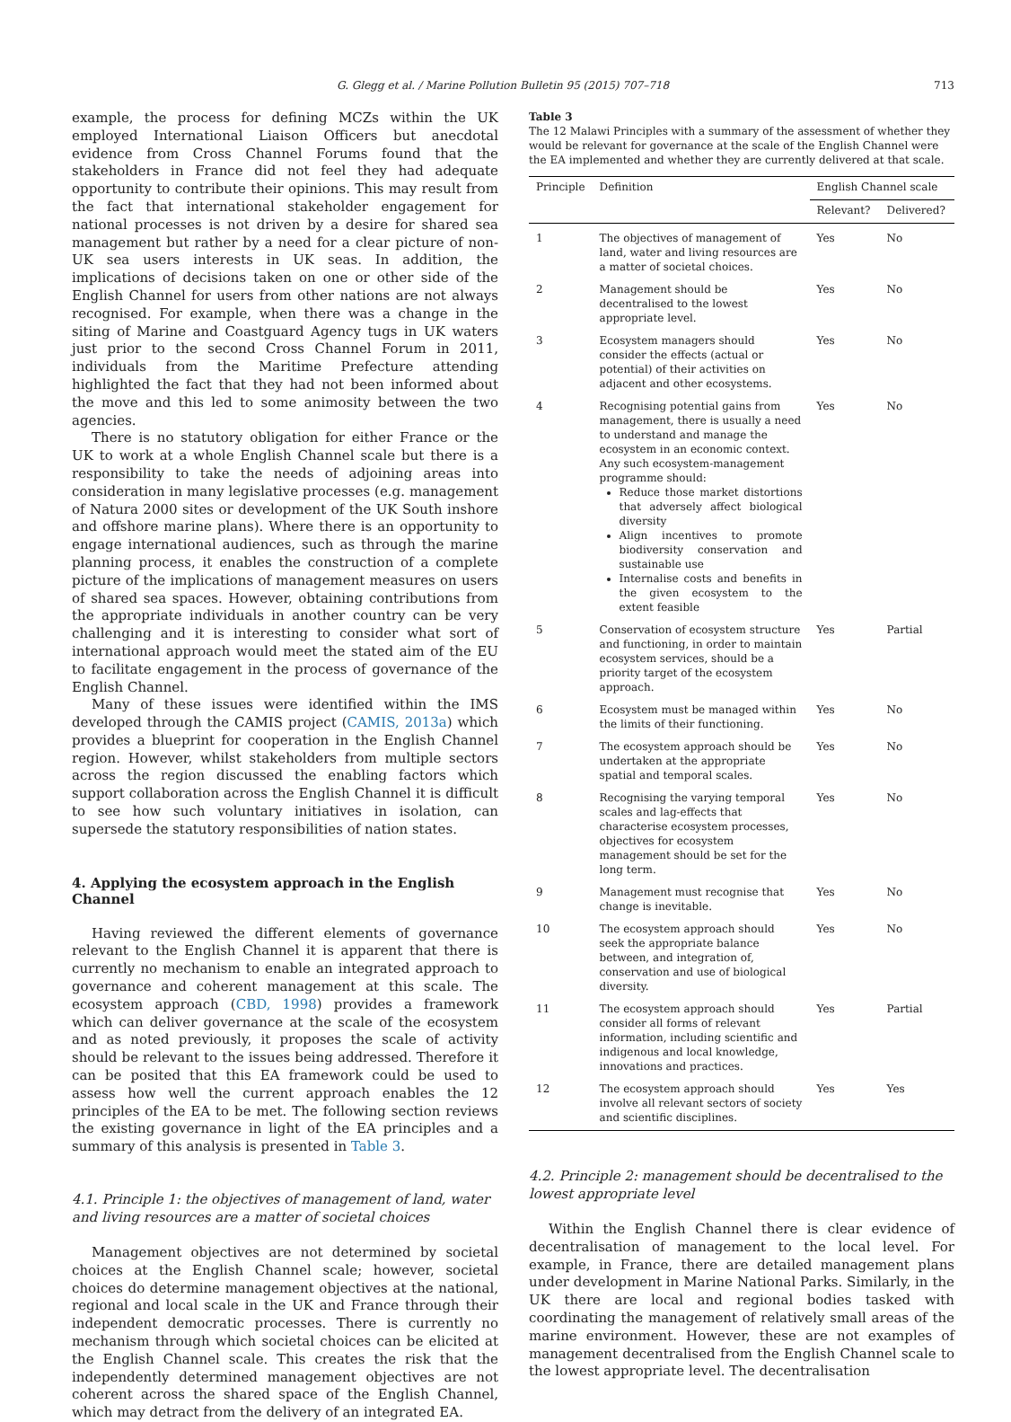G. Glegg et al. / Marine Pollution Bulletin 95 (2015) 707–718 713
example, the process for defining MCZs within the UK employed International Liaison Officers but anecdotal evidence from Cross Channel Forums found that the stakeholders in France did not feel they had adequate opportunity to contribute their opinions. This may result from the fact that international stakeholder engagement for national processes is not driven by a desire for shared sea management but rather by a need for a clear picture of non-UK sea users interests in UK seas. In addition, the implications of decisions taken on one or other side of the English Channel for users from other nations are not always recognised. For example, when there was a change in the siting of Marine and Coastguard Agency tugs in UK waters just prior to the second Cross Channel Forum in 2011, individuals from the Maritime Prefecture attending highlighted the fact that they had not been informed about the move and this led to some animosity between the two agencies.
There is no statutory obligation for either France or the UK to work at a whole English Channel scale but there is a responsibility to take the needs of adjoining areas into consideration in many legislative processes (e.g. management of Natura 2000 sites or development of the UK South inshore and offshore marine plans). Where there is an opportunity to engage international audiences, such as through the marine planning process, it enables the construction of a complete picture of the implications of management measures on users of shared sea spaces. However, obtaining contributions from the appropriate individuals in another country can be very challenging and it is interesting to consider what sort of international approach would meet the stated aim of the EU to facilitate engagement in the process of governance of the English Channel.
Many of these issues were identified within the IMS developed through the CAMIS project (CAMIS, 2013a) which provides a blueprint for cooperation in the English Channel region. However, whilst stakeholders from multiple sectors across the region discussed the enabling factors which support collaboration across the English Channel it is difficult to see how such voluntary initiatives in isolation, can supersede the statutory responsibilities of nation states.
4. Applying the ecosystem approach in the English Channel
Having reviewed the different elements of governance relevant to the English Channel it is apparent that there is currently no mechanism to enable an integrated approach to governance and coherent management at this scale. The ecosystem approach (CBD, 1998) provides a framework which can deliver governance at the scale of the ecosystem and as noted previously, it proposes the scale of activity should be relevant to the issues being addressed. Therefore it can be posited that this EA framework could be used to assess how well the current approach enables the 12 principles of the EA to be met. The following section reviews the existing governance in light of the EA principles and a summary of this analysis is presented in Table 3.
4.1. Principle 1: the objectives of management of land, water and living resources are a matter of societal choices
Management objectives are not determined by societal choices at the English Channel scale; however, societal choices do determine management objectives at the national, regional and local scale in the UK and France through their independent democratic processes. There is currently no mechanism through which societal choices can be elicited at the English Channel scale. This creates the risk that the independently determined management objectives are not coherent across the shared space of the English Channel, which may detract from the delivery of an integrated EA.
Table 3
The 12 Malawi Principles with a summary of the assessment of whether they would be relevant for governance at the scale of the English Channel were the EA implemented and whether they are currently delivered at that scale.
| Principle | Definition | English Channel scale | |
| --- | --- | --- | --- |
| | | Relevant? | Delivered? |
| 1 | The objectives of management of land, water and living resources are a matter of societal choices. | Yes | No |
| 2 | Management should be decentralised to the lowest appropriate level. | Yes | No |
| 3 | Ecosystem managers should consider the effects (actual or potential) of their activities on adjacent and other ecosystems. | Yes | No |
| 4 | Recognising potential gains from management, there is usually a need to understand and manage the ecosystem in an economic context. Any such ecosystem-management programme should: Reduce those market distortions that adversely affect biological diversity Align incentives to promote biodiversity conservation and sustainable use Internalise costs and benefits in the given ecosystem to the extent feasible | Yes | No |
| 5 | Conservation of ecosystem structure and functioning, in order to maintain ecosystem services, should be a priority target of the ecosystem approach. | Yes | Partial |
| 6 | Ecosystem must be managed within the limits of their functioning. | Yes | No |
| 7 | The ecosystem approach should be undertaken at the appropriate spatial and temporal scales. | Yes | No |
| 8 | Recognising the varying temporal scales and lag-effects that characterise ecosystem processes, objectives for ecosystem management should be set for the long term. | Yes | No |
| 9 | Management must recognise that change is inevitable. | Yes | No |
| 10 | The ecosystem approach should seek the appropriate balance between, and integration of, conservation and use of biological diversity. | Yes | No |
| 11 | The ecosystem approach should consider all forms of relevant information, including scientific and indigenous and local knowledge, innovations and practices. | Yes | Partial |
| 12 | The ecosystem approach should involve all relevant sectors of society and scientific disciplines. | Yes | Yes |
4.2. Principle 2: management should be decentralised to the lowest appropriate level
Within the English Channel there is clear evidence of decentralisation of management to the local level. For example, in France, there are detailed management plans under development in Marine National Parks. Similarly, in the UK there are local and regional bodies tasked with coordinating the management of relatively small areas of the marine environment. However, these are not examples of management decentralised from the English Channel scale to the lowest appropriate level. The decentralisation